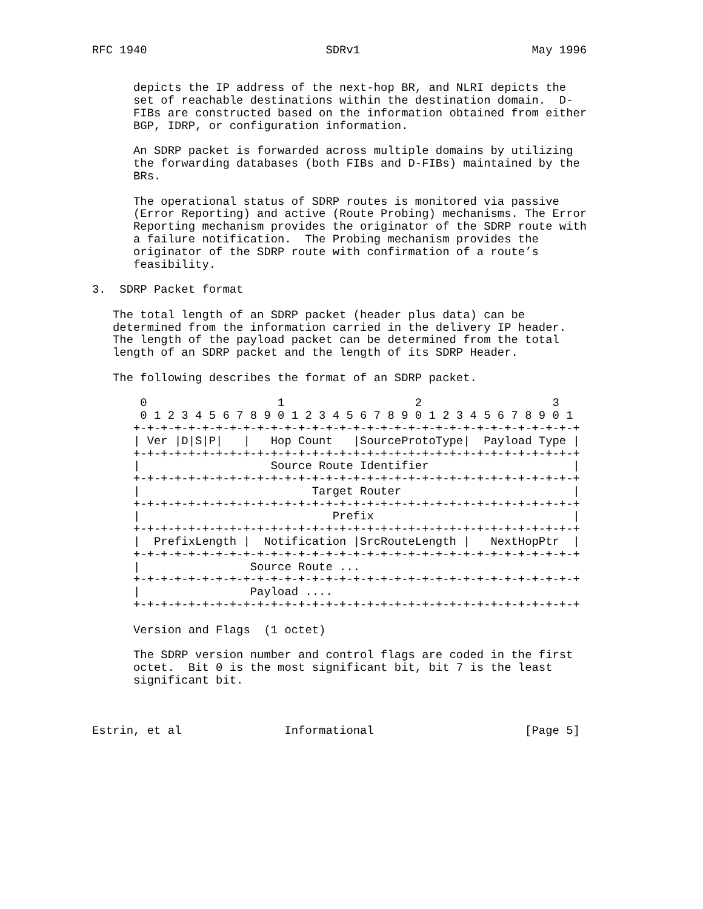RFC 1940                          SDRv1                         May 1996


      depicts the IP address of the next-hop BR, and NLRI depicts the
      set of reachable destinations within the destination domain.  D-
      FIBs are constructed based on the information obtained from either
      BGP, IDRP, or configuration information.

      An SDRP packet is forwarded across multiple domains by utilizing
      the forwarding databases (both FIBs and D-FIBs) maintained by the
      BRs.

      The operational status of SDRP routes is monitored via passive
      (Error Reporting) and active (Route Probing) mechanisms. The Error
      Reporting mechanism provides the originator of the SDRP route with
      a failure notification.  The Probing mechanism provides the
      originator of the SDRP route with confirmation of a route’s
      feasibility.

3.  SDRP Packet format

   The total length of an SDRP packet (header plus data) can be
   determined from the information carried in the delivery IP header.
   The length of the payload packet can be determined from the total
   length of an SDRP packet and the length of its SDRP Header.

   The following describes the format of an SDRP packet.

       0                   1                   2                   3
       0 1 2 3 4 5 6 7 8 9 0 1 2 3 4 5 6 7 8 9 0 1 2 3 4 5 6 7 8 9 0 1
      +-+-+-+-+-+-+-+-+-+-+-+-+-+-+-+-+-+-+-+-+-+-+-+-+-+-+-+-+-+-+-+-+
      | Ver |D|S|P|   |   Hop Count   |SourceProtoType|  Payload Type |
      +-+-+-+-+-+-+-+-+-+-+-+-+-+-+-+-+-+-+-+-+-+-+-+-+-+-+-+-+-+-+-+-+
      |                   Source Route Identifier                     |
      +-+-+-+-+-+-+-+-+-+-+-+-+-+-+-+-+-+-+-+-+-+-+-+-+-+-+-+-+-+-+-+-+
      |                         Target Router                         |
      +-+-+-+-+-+-+-+-+-+-+-+-+-+-+-+-+-+-+-+-+-+-+-+-+-+-+-+-+-+-+-+-+
      |                            Prefix                             |
      +-+-+-+-+-+-+-+-+-+-+-+-+-+-+-+-+-+-+-+-+-+-+-+-+-+-+-+-+-+-+-+-+
      |  PrefixLength |  Notification |SrcRouteLength |   NextHopPtr  |
      +-+-+-+-+-+-+-+-+-+-+-+-+-+-+-+-+-+-+-+-+-+-+-+-+-+-+-+-+-+-+-+-+
      |                Source Route ...
      +-+-+-+-+-+-+-+-+-+-+-+-+-+-+-+-+-+-+-+-+-+-+-+-+-+-+-+-+-+-+-+-+
      |                Payload ....
      +-+-+-+-+-+-+-+-+-+-+-+-+-+-+-+-+-+-+-+-+-+-+-+-+-+-+-+-+-+-+-+-+

      Version and Flags  (1 octet)

      The SDRP version number and control flags are coded in the first
      octet.  Bit 0 is the most significant bit, bit 7 is the least
      significant bit.



Estrin, et al               Informational                      [Page 5]